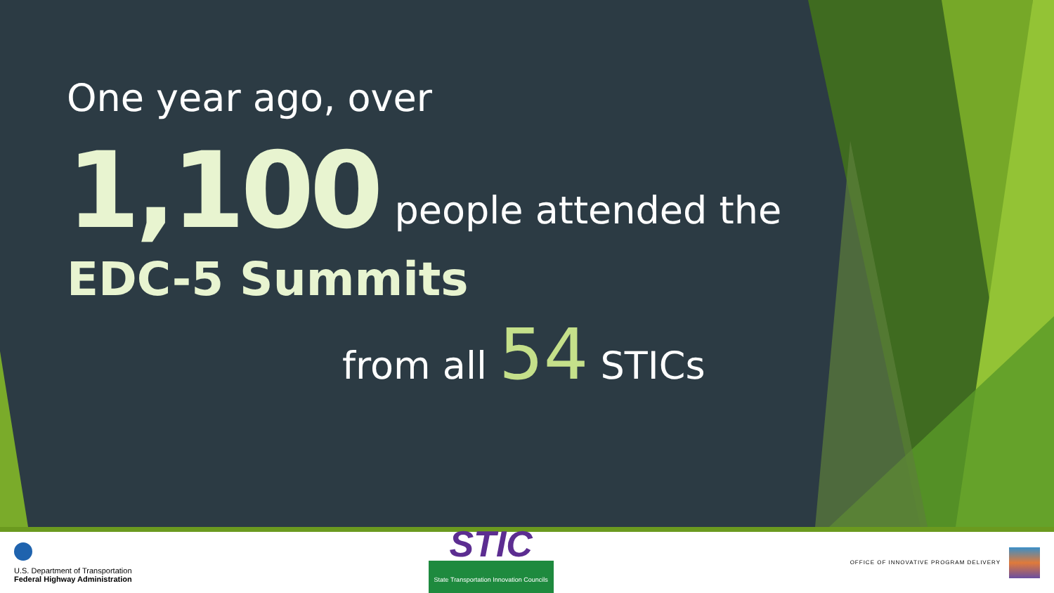One year ago, over
1,100 people attended the
EDC-5 Summits
from all 54 STICs
U.S. Department of Transportation
Federal Highway Administration
STIC
State Transportation Innovation Councils
OFFICE OF INNOVATIVE PROGRAM DELIVERY